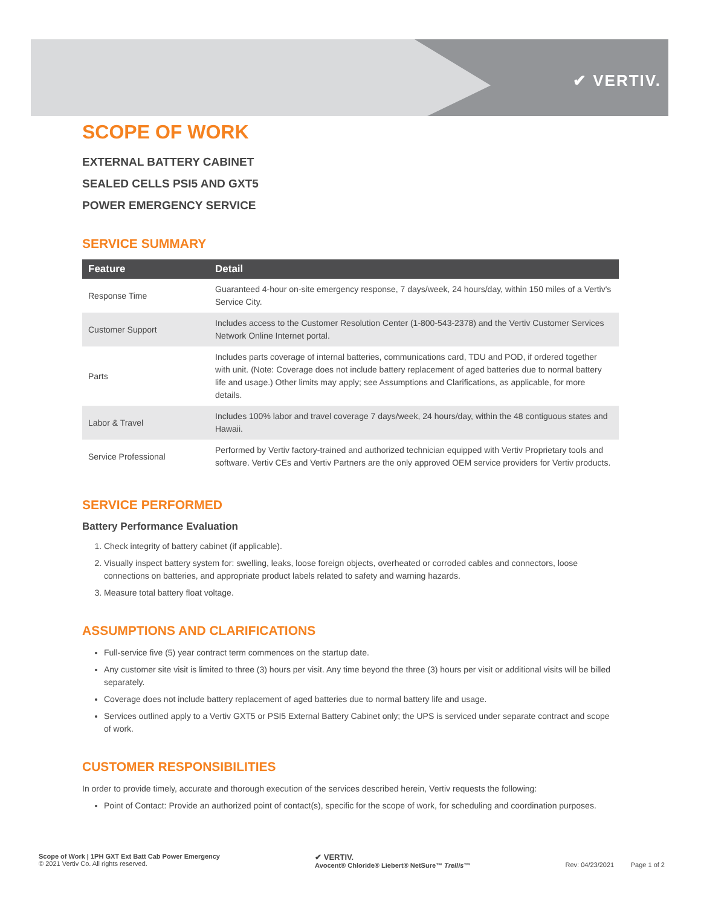✔ VERTIV.
SCOPE OF WORK
EXTERNAL BATTERY CABINET
SEALED CELLS PSI5 AND GXT5
POWER EMERGENCY SERVICE
SERVICE SUMMARY
| Feature | Detail |
| --- | --- |
| Response Time | Guaranteed 4-hour on-site emergency response, 7 days/week, 24 hours/day, within 150 miles of a Vertiv's Service City. |
| Customer Support | Includes access to the Customer Resolution Center (1-800-543-2378) and the Vertiv Customer Services Network Online Internet portal. |
| Parts | Includes parts coverage of internal batteries, communications card, TDU and POD, if ordered together with unit. (Note: Coverage does not include battery replacement of aged batteries due to normal battery life and usage.) Other limits may apply; see Assumptions and Clarifications, as applicable, for more details. |
| Labor & Travel | Includes 100% labor and travel coverage 7 days/week, 24 hours/day, within the 48 contiguous states and Hawaii. |
| Service Professional | Performed by Vertiv factory-trained and authorized technician equipped with Vertiv Proprietary tools and software. Vertiv CEs and Vertiv Partners are the only approved OEM service providers for Vertiv products. |
SERVICE PERFORMED
Battery Performance Evaluation
1. Check integrity of battery cabinet (if applicable).
2. Visually inspect battery system for: swelling, leaks, loose foreign objects, overheated or corroded cables and connectors, loose connections on batteries, and appropriate product labels related to safety and warning hazards.
3. Measure total battery float voltage.
ASSUMPTIONS AND CLARIFICATIONS
Full-service five (5) year contract term commences on the startup date.
Any customer site visit is limited to three (3) hours per visit. Any time beyond the three (3) hours per visit or additional visits will be billed separately.
Coverage does not include battery replacement of aged batteries due to normal battery life and usage.
Services outlined apply to a Vertiv GXT5 or PSI5 External Battery Cabinet only; the UPS is serviced under separate contract and scope of work.
CUSTOMER RESPONSIBILITIES
In order to provide timely, accurate and thorough execution of the services described herein, Vertiv requests the following:
Point of Contact: Provide an authorized point of contact(s), specific for the scope of work, for scheduling and coordination purposes.
Scope of Work | 1PH GXT Ext Batt Cab Power Emergency
© 2021 Vertiv Co. All rights reserved.
✔ VERTIV.
Avocent® Chloride® Liebert® NetSure™ Trellis™
Rev: 04/23/2021 Page 1 of 2